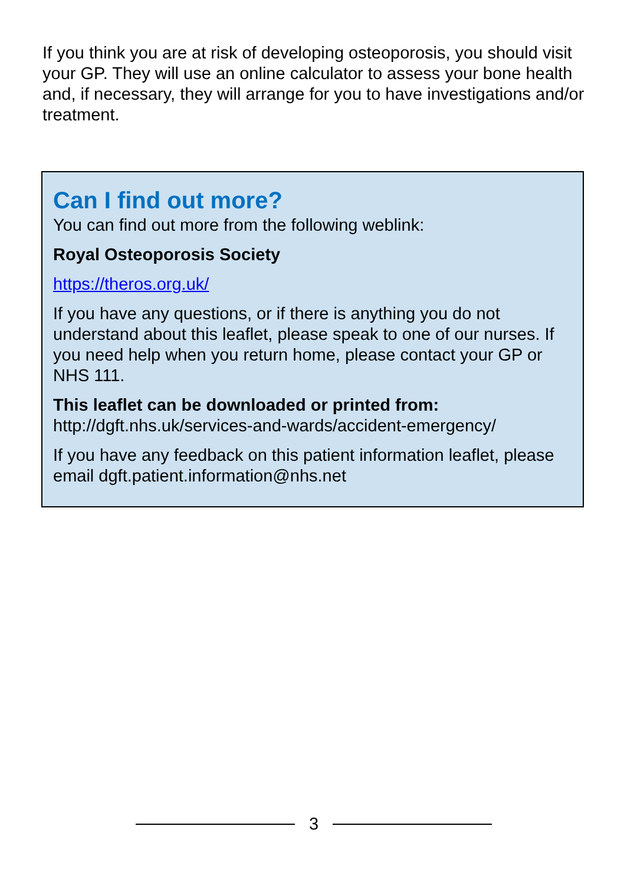If you think you are at risk of developing osteoporosis, you should visit your GP. They will use an online calculator to assess your bone health and, if necessary, they will arrange for you to have investigations and/or treatment.
Can I find out more?
You can find out more from the following weblink:
Royal Osteoporosis Society
https://theros.org.uk/
If you have any questions, or if there is anything you do not understand about this leaflet, please speak to one of our nurses. If you need help when you return home, please contact your GP or NHS 111.
This leaflet can be downloaded or printed from:
http://dgft.nhs.uk/services-and-wards/accident-emergency/
If you have any feedback on this patient information leaflet, please email dgft.patient.information@nhs.net
3